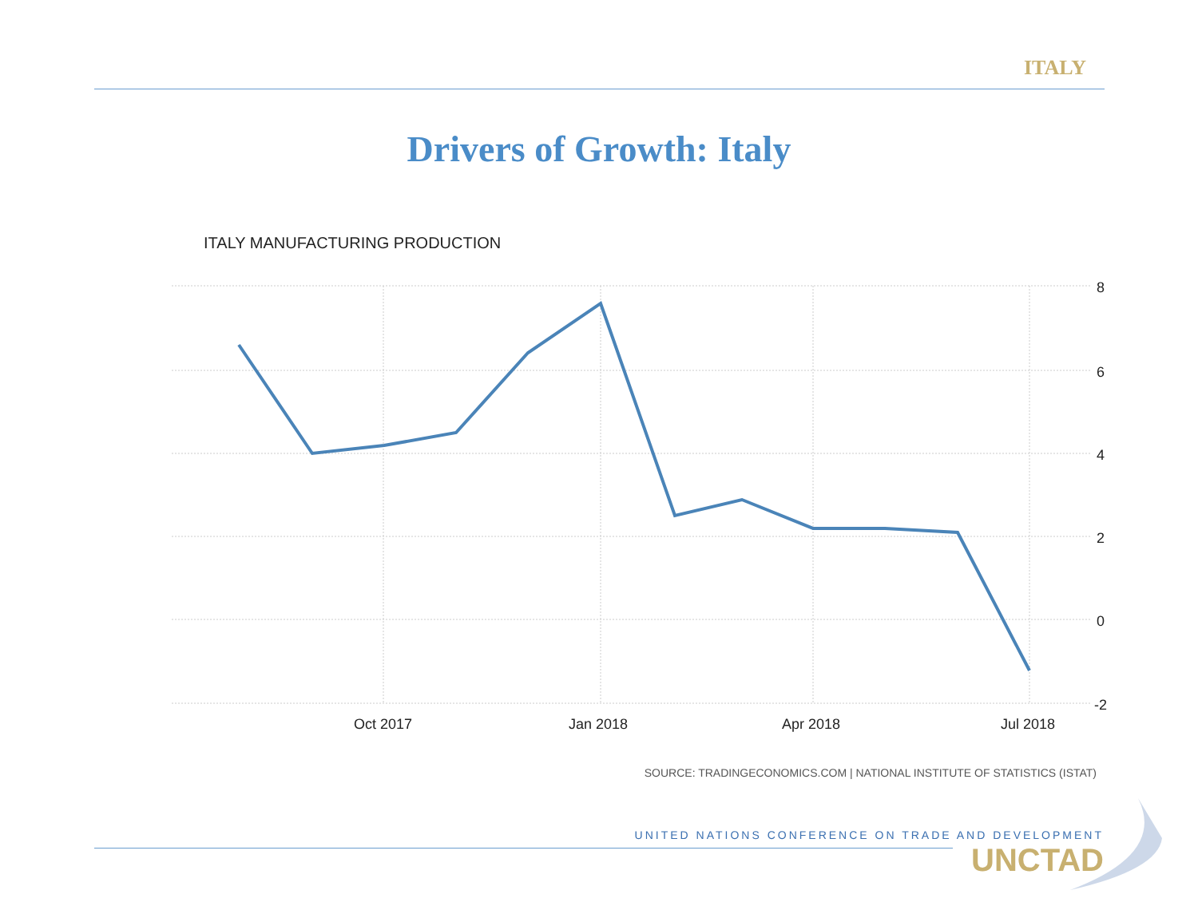ITALY
Drivers of Growth: Italy
ITALY MANUFACTURING PRODUCTION
8
6
4
2
0
-2
Oct 2017
Jan 2018
Apr 2018
Jul 2018
SOURCE: TRADINGECONOMICS.COM | NATIONAL INSTITUTE OF STATISTICS (ISTAT)
UNITED NATIONS CONFERENCE ON TRADE AND DEVELOPMENT
UNCTAD